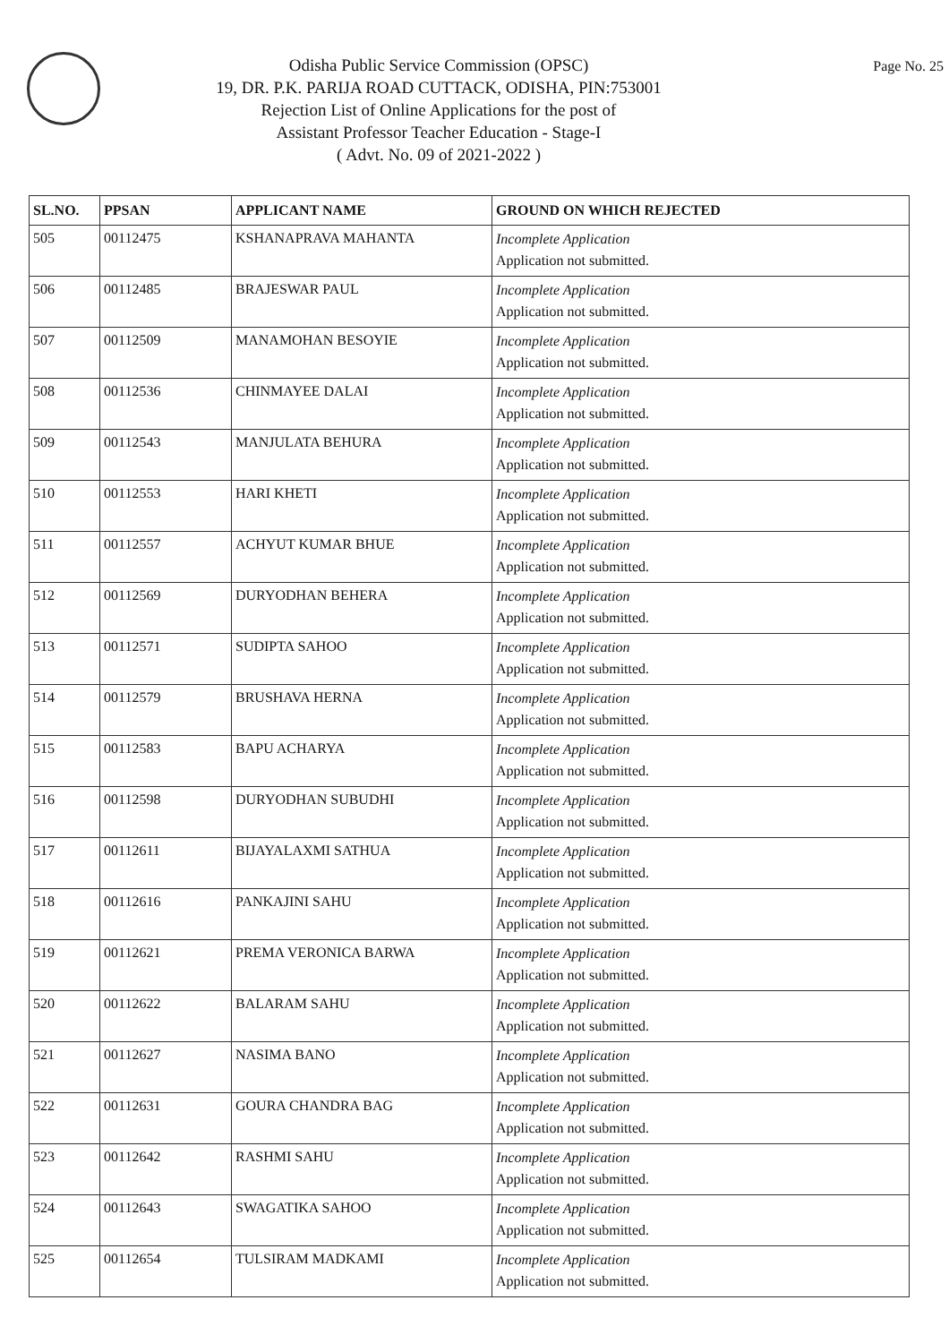Odisha Public Service Commission (OPSC)
19, DR. P.K. PARIJA ROAD CUTTACK, ODISHA, PIN:753001
Rejection List of Online Applications for the post of
Assistant Professor Teacher Education - Stage-I
( Advt. No. 09 of 2021-2022 )
Page No. 25
| SL.NO. | PPSAN | APPLICANT NAME | GROUND ON WHICH REJECTED |
| --- | --- | --- | --- |
| 505 | 00112475 | KSHANAPRAVA MAHANTA | Incomplete Application Application not submitted. |
| 506 | 00112485 | BRAJESWAR PAUL | Incomplete Application Application not submitted. |
| 507 | 00112509 | MANAMOHAN BESOYIE | Incomplete Application Application not submitted. |
| 508 | 00112536 | CHINMAYEE DALAI | Incomplete Application Application not submitted. |
| 509 | 00112543 | MANJULATA BEHURA | Incomplete Application Application not submitted. |
| 510 | 00112553 | HARI KHETI | Incomplete Application Application not submitted. |
| 511 | 00112557 | ACHYUT KUMAR BHUE | Incomplete Application Application not submitted. |
| 512 | 00112569 | DURYODHAN BEHERA | Incomplete Application Application not submitted. |
| 513 | 00112571 | SUDIPTA SAHOO | Incomplete Application Application not submitted. |
| 514 | 00112579 | BRUSHAVA HERNA | Incomplete Application Application not submitted. |
| 515 | 00112583 | BAPU ACHARYA | Incomplete Application Application not submitted. |
| 516 | 00112598 | DURYODHAN SUBUDHI | Incomplete Application Application not submitted. |
| 517 | 00112611 | BIJAYALAXMI SATHUA | Incomplete Application Application not submitted. |
| 518 | 00112616 | PANKAJINI SAHU | Incomplete Application Application not submitted. |
| 519 | 00112621 | PREMA VERONICA BARWA | Incomplete Application Application not submitted. |
| 520 | 00112622 | BALARAM SAHU | Incomplete Application Application not submitted. |
| 521 | 00112627 | NASIMA BANO | Incomplete Application Application not submitted. |
| 522 | 00112631 | GOURA CHANDRA BAG | Incomplete Application Application not submitted. |
| 523 | 00112642 | RASHMI SAHU | Incomplete Application Application not submitted. |
| 524 | 00112643 | SWAGATIKA SAHOO | Incomplete Application Application not submitted. |
| 525 | 00112654 | TULSIRAM MADKAMI | Incomplete Application Application not submitted. |